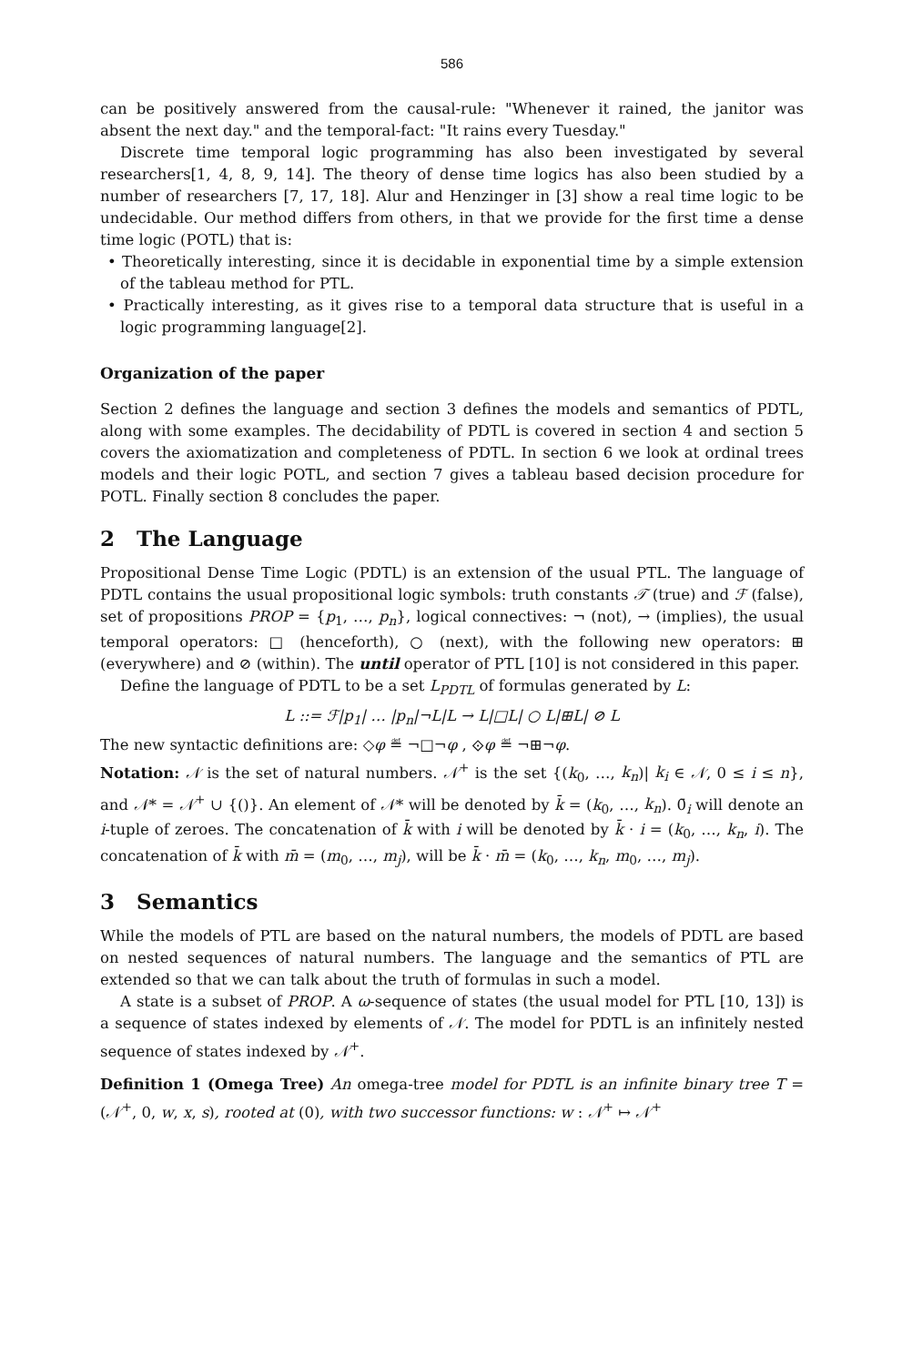586
can be positively answered from the causal-rule: "Whenever it rained, the janitor was absent the next day." and the temporal-fact: "It rains every Tuesday."
Discrete time temporal logic programming has also been investigated by several researchers[1, 4, 8, 9, 14]. The theory of dense time logics has also been studied by a number of researchers [7, 17, 18]. Alur and Henzinger in [3] show a real time logic to be undecidable. Our method differs from others, in that we provide for the first time a dense time logic (POTL) that is:
• Theoretically interesting, since it is decidable in exponential time by a simple extension of the tableau method for PTL.
• Practically interesting, as it gives rise to a temporal data structure that is useful in a logic programming language[2].
Organization of the paper
Section 2 defines the language and section 3 defines the models and semantics of PDTL, along with some examples. The decidability of PDTL is covered in section 4 and section 5 covers the axiomatization and completeness of PDTL. In section 6 we look at ordinal trees models and their logic POTL, and section 7 gives a tableau based decision procedure for POTL. Finally section 8 concludes the paper.
2 The Language
Propositional Dense Time Logic (PDTL) is an extension of the usual PTL. The language of PDTL contains the usual propositional logic symbols: truth constants 𝒯 (true) and ℱ (false), set of propositions PROP = {p<sub>1</sub>, …, p<sub>n</sub>}, logical connectives: ¬ (not), → (implies), the usual temporal operators: □ (henceforth), ○ (next), with the following new operators: ⊞ (everywhere) and ⊘ (within). The until operator of PTL [10] is not considered in this paper.
Define the language of PDTL to be a set L<sub>PDTL</sub> of formulas generated by L:
L ::= ℱ|p<sub>1</sub>| … |p<sub>n</sub>|¬L|L → L|□L| ○ L|⊞L| ⊘ L
The new syntactic definitions are: ◇φ ≝ ¬□¬φ , ⟐φ ≝ ¬⊞¬φ.
Notation: 𝒩 is the set of natural numbers. 𝒩<sup>+</sup> is the set {(k<sub>0</sub>, …, k<sub>n</sub>)| k<sub>i</sub> ∈ 𝒩, 0 ≤ i ≤ n}, and 𝒩* = 𝒩<sup>+</sup> ∪ {()}. An element of 𝒩* will be denoted by k̄ = (k<sub>0</sub>, …, k<sub>n</sub>). 0̄<sub>i</sub> will denote an i-tuple of zeroes. The concatenation of k̄ with i will be denoted by k̄ · i = (k<sub>0</sub>, …, k<sub>n</sub>, i). The concatenation of k̄ with m̄ = (m<sub>0</sub>, …, m<sub>j</sub>), will be k̄ · m̄ = (k<sub>0</sub>, …, k<sub>n</sub>, m<sub>0</sub>, …, m<sub>j</sub>).
3 Semantics
While the models of PTL are based on the natural numbers, the models of PDTL are based on nested sequences of natural numbers. The language and the semantics of PTL are extended so that we can talk about the truth of formulas in such a model.
A state is a subset of PROP. A ω-sequence of states (the usual model for PTL [10, 13]) is a sequence of states indexed by elements of 𝒩. The model for PDTL is an infinitely nested sequence of states indexed by 𝒩<sup>+</sup>.
Definition 1 (Omega Tree) An omega-tree model for PDTL is an infinite binary tree T = (𝒩<sup>+</sup>, 0, w, x, s), rooted at (0), with two successor functions: w : 𝒩<sup>+</sup> ↦ 𝒩<sup>+</sup>